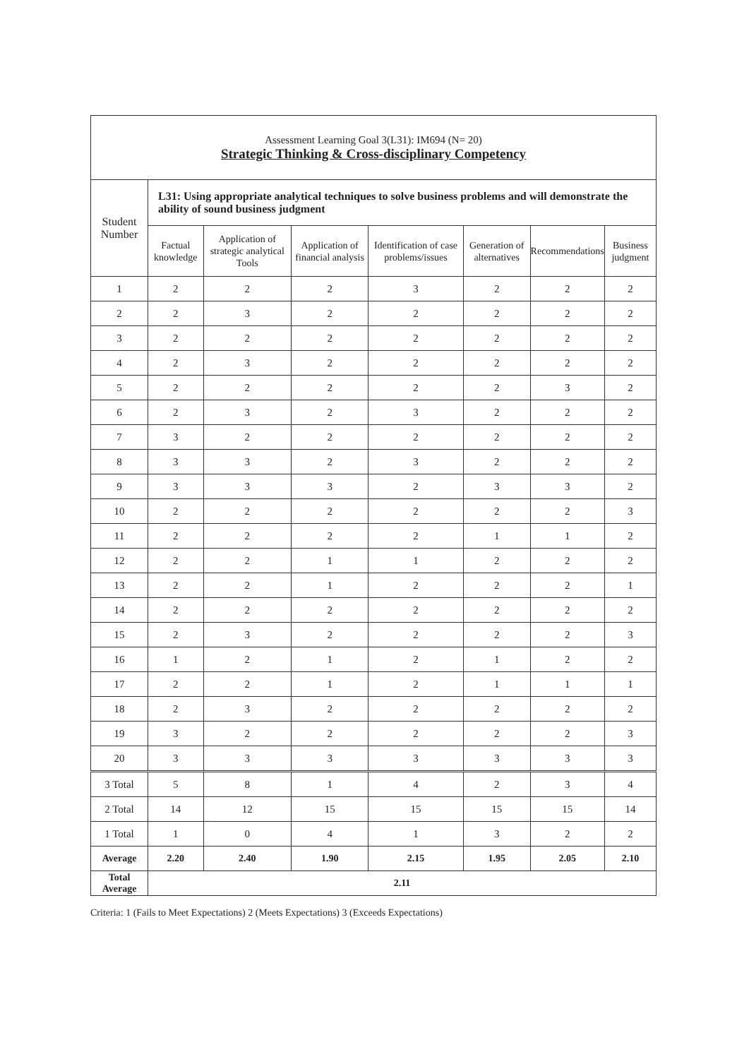| Assessment Learning Goal 3(L31): IM694 (N= 20) Strategic Thinking & Cross-disciplinary Competency | | | | | | | |
| Student Number | L31: Using appropriate analytical techniques to solve business problems and will demonstrate the ability of sound business judgment | | | | | | |
| | Factual knowledge | Application of strategic analytical Tools | Application of financial analysis | Identification of case problems/issues | Generation of alternatives | Recommendations | Business judgment |
| 1 | 2 | 2 | 2 | 3 | 2 | 2 | 2 |
| 2 | 2 | 3 | 2 | 2 | 2 | 2 | 2 |
| 3 | 2 | 2 | 2 | 2 | 2 | 2 | 2 |
| 4 | 2 | 3 | 2 | 2 | 2 | 2 | 2 |
| 5 | 2 | 2 | 2 | 2 | 2 | 3 | 2 |
| 6 | 2 | 3 | 2 | 3 | 2 | 2 | 2 |
| 7 | 3 | 2 | 2 | 2 | 2 | 2 | 2 |
| 8 | 3 | 3 | 2 | 3 | 2 | 2 | 2 |
| 9 | 3 | 3 | 3 | 2 | 3 | 3 | 2 |
| 10 | 2 | 2 | 2 | 2 | 2 | 2 | 3 |
| 11 | 2 | 2 | 2 | 2 | 1 | 1 | 2 |
| 12 | 2 | 2 | 1 | 1 | 2 | 2 | 2 |
| 13 | 2 | 2 | 1 | 2 | 2 | 2 | 1 |
| 14 | 2 | 2 | 2 | 2 | 2 | 2 | 2 |
| 15 | 2 | 3 | 2 | 2 | 2 | 2 | 3 |
| 16 | 1 | 2 | 1 | 2 | 1 | 2 | 2 |
| 17 | 2 | 2 | 1 | 2 | 1 | 1 | 1 |
| 18 | 2 | 3 | 2 | 2 | 2 | 2 | 2 |
| 19 | 3 | 2 | 2 | 2 | 2 | 2 | 3 |
| 20 | 3 | 3 | 3 | 3 | 3 | 3 | 3 |
| 3 Total | 5 | 8 | 1 | 4 | 2 | 3 | 4 |
| 2 Total | 14 | 12 | 15 | 15 | 15 | 15 | 14 |
| 1 Total | 1 | 0 | 4 | 1 | 3 | 2 | 2 |
| Average | 2.20 | 2.40 | 1.90 | 2.15 | 1.95 | 2.05 | 2.10 |
| Total Average | 2.11 | | | | | | |
Criteria: 1 (Fails to Meet Expectations) 2 (Meets Expectations) 3 (Exceeds Expectations)